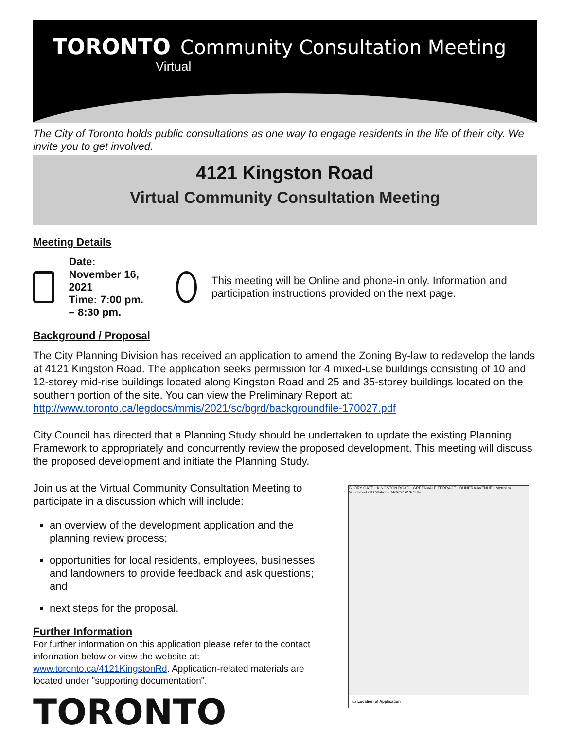TORONTO Community Consultation Meeting
Virtual
The City of Toronto holds public consultations as one way to engage residents in the life of their city. We invite you to get involved.
4121 Kingston Road
Virtual Community Consultation Meeting
Meeting Details
Date: November 16, 2021
Time: 7:00 pm. – 8:30 pm.
This meeting will be Online and phone-in only. Information and participation instructions provided on the next page.
Background / Proposal
The City Planning Division has received an application to amend the Zoning By-law to redevelop the lands at 4121 Kingston Road. The application seeks permission for 4 mixed-use buildings consisting of 10 and 12-storey mid-rise buildings located along Kingston Road and 25 and 35-storey buildings located on the southern portion of the site. You can view the Preliminary Report at: http://www.toronto.ca/legdocs/mmis/2021/sc/bgrd/backgroundfile-170027.pdf
City Council has directed that a Planning Study should be undertaken to update the existing Planning Framework to appropriately and concurrently review the proposed development. This meeting will discuss the proposed development and initiate the Planning Study.
Join us at the Virtual Community Consultation Meeting to participate in a discussion which will include:
an overview of the development application and the planning review process;
opportunities for local residents, employees, businesses and landowners to provide feedback and ask questions; and
next steps for the proposal.
Further Information
For further information on this application please refer to the contact information below or view the website at: www.toronto.ca/4121KingstonRd. Application-related materials are located under "supporting documentation".
TORONTO
GLORY GATE · KINGSTON ROAD · GREENVALE TERRACE · DUNERA AVENUE · Metrolinx Guildwood GO Station · APSCO AVENUE
▭ Location of Application